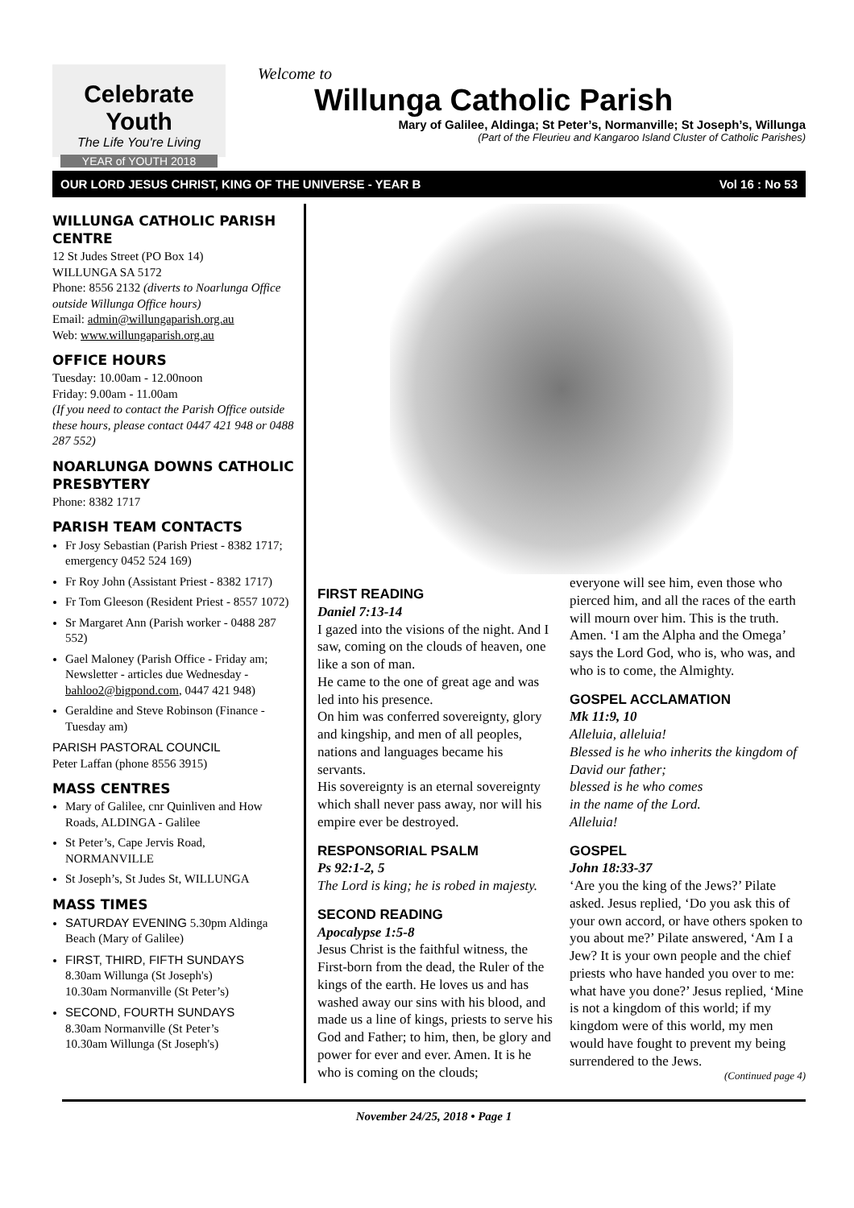Celebrate Youth
The Life You're Living
YEAR of YOUTH 2018
Welcome to
Willunga Catholic Parish
Mary of Galilee, Aldinga; St Peter’s, Normanville; St Joseph’s, Willunga
(Part of the Fleurieu and Kangaroo Island Cluster of Catholic Parishes)
OUR LORD JESUS CHRIST, KING OF THE UNIVERSE - YEAR B Vol 16 : No 53
WILLUNGA CATHOLIC PARISH CENTRE
12 St Judes Street (PO Box 14)
WILLUNGA SA 5172
Phone: 8556 2132 (diverts to Noarlunga Office outside Willunga Office hours)
Email: admin@willungaparish.org.au
Web: www.willungaparish.org.au
OFFICE HOURS
Tuesday: 10.00am - 12.00noon
Friday: 9.00am - 11.00am
(If you need to contact the Parish Office outside these hours, please contact 0447 421 948 or 0488 287 552)
NOARLUNGA DOWNS CATHOLIC PRESBYTERY
Phone: 8382 1717
PARISH TEAM CONTACTS
Fr Josy Sebastian (Parish Priest - 8382 1717; emergency 0452 524 169)
Fr Roy John (Assistant Priest - 8382 1717)
Fr Tom Gleeson (Resident Priest - 8557 1072)
Sr Margaret Ann (Parish worker - 0488 287 552)
Gael Maloney (Parish Office - Friday am; Newsletter - articles due Wednesday - bahloo2@bigpond.com, 0447 421 948)
Geraldine and Steve Robinson (Finance - Tuesday am)
PARISH PASTORAL COUNCIL
Peter Laffan (phone 8556 3915)
MASS CENTRES
Mary of Galilee, cnr Quinliven and How Roads, ALDINGA - Galilee
St Peter’s, Cape Jervis Road, NORMANVILLE
St Joseph’s, St Judes St, WILLUNGA
MASS TIMES
SATURDAY EVENING 5.30pm Aldinga Beach (Mary of Galilee)
FIRST, THIRD, FIFTH SUNDAYS
8.30am Willunga (St Joseph's)
10.30am Normanville (St Peter’s)
SECOND, FOURTH SUNDAYS
8.30am Normanville (St Peter’s
10.30am Willunga (St Joseph's)
FIRST READING
Daniel 7:13-14
I gazed into the visions of the night. And I saw, coming on the clouds of heaven, one like a son of man.
He came to the one of great age and was led into his presence.
On him was conferred sovereignty, glory and kingship, and men of all peoples, nations and languages became his servants.
His sovereignty is an eternal sovereignty which shall never pass away, nor will his empire ever be destroyed.
RESPONSORIAL PSALM
Ps 92:1-2, 5
The Lord is king; he is robed in majesty.
SECOND READING
Apocalypse 1:5-8
Jesus Christ is the faithful witness, the First-born from the dead, the Ruler of the kings of the earth. He loves us and has washed away our sins with his blood, and made us a line of kings, priests to serve his God and Father; to him, then, be glory and power for ever and ever. Amen. It is he who is coming on the clouds;
everyone will see him, even those who pierced him, and all the races of the earth will mourn over him. This is the truth. Amen. ‘I am the Alpha and the Omega’ says the Lord God, who is, who was, and who is to come, the Almighty.
GOSPEL ACCLAMATION
Mk 11:9, 10
Alleluia, alleluia!
Blessed is he who inherits the kingdom of David our father;
blessed is he who comes
in the name of the Lord.
Alleluia!
GOSPEL
John 18:33-37
‘Are you the king of the Jews?’ Pilate asked. Jesus replied, ‘Do you ask this of your own accord, or have others spoken to you about me?’ Pilate answered, ‘Am I a Jew? It is your own people and the chief priests who have handed you over to me: what have you done?’ Jesus replied, ‘Mine is not a kingdom of this world; if my kingdom were of this world, my men would have fought to prevent my being surrendered to the Jews.
(Continued page 4)
November 24/25, 2018 • Page 1